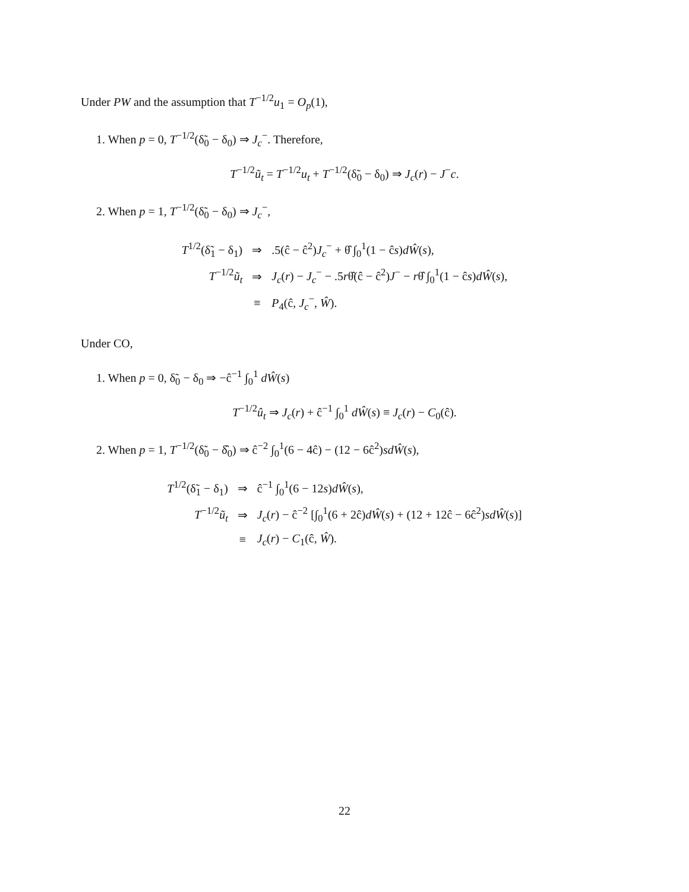Under PW and the assumption that T<sup>−1/2</sup>u<sub>1</sub> = O<sub>p</sub>(1),
1. When p = 0, T<sup>−1/2</sup>(δ̃<sub>0</sub> − δ<sub>0</sub>) ⇒ J<sub>c</sub><sup>−</sup>. Therefore,
T<sup>−1/2</sup>ũ<sub>t</sub> = T<sup>−1/2</sup>u<sub>t</sub> + T<sup>−1/2</sup>(δ̃<sub>0</sub> − δ<sub>0</sub>) ⇒ J<sub>c</sub>(r) − J<sup>−</sup>c.
2. When p = 1, T<sup>−1/2</sup>(δ̃<sub>0</sub> − δ<sub>0</sub>) ⇒ J<sub>c</sub><sup>−</sup>,
| T<sup>1/2</sup>(δ̃<sub>1</sub> − δ<sub>1</sub>) | ⇒ | .5(ĉ − ĉ<sup>2</sup>) J<sub>c</sub><sup>−</sup> + θ̂ ∫<sub>0</sub><sup>1</sup>(1 − ĉ s ) dŴ ( s ), |
| T<sup>−1/2</sup> ũ<sub>t</sub> | ⇒ | J<sub>c</sub> ( r ) − J<sub>c</sub><sup>−</sup> − .5 r θ̂(ĉ − ĉ<sup>2</sup>) J<sup>−</sup> − r θ̂ ∫<sub>0</sub><sup>1</sup>(1 − ĉ s ) dŴ ( s ), |
| | ≡ | P<sub>4</sub>(ĉ, J<sub>c</sub><sup>−</sup>, Ŵ ). |
Under CO,
1. When p = 0, δ̃<sub>0</sub> − δ<sub>0</sub> ⇒ −ĉ<sup>−1</sup> ∫<sub>0</sub><sup>1</sup> dŴ(s)
T<sup>−1/2</sup>û<sub>t</sub> ⇒ J<sub>c</sub>(r) + ĉ<sup>−1</sup> ∫<sub>0</sub><sup>1</sup> dŴ(s) ≡ J<sub>c</sub>(r) − C<sub>0</sub>(ĉ).
2. When p = 1, T<sup>−1/2</sup>(δ̃<sub>0</sub> − δ̂<sub>0</sub>) ⇒ ĉ<sup>−2</sup> ∫<sub>0</sub><sup>1</sup>(6 − 4ĉ) − (12 − 6ĉ<sup>2</sup>)sdŴ(s),
| T<sup>1/2</sup>(δ̃<sub>1</sub> − δ<sub>1</sub>) | ⇒ | ĉ<sup>−1</sup> ∫<sub>0</sub><sup>1</sup>(6 − 12 s ) dŴ ( s ), |
| T<sup>−1/2</sup> ũ<sub>t</sub> | ⇒ | J<sub>c</sub> ( r ) − ĉ<sup>−2</sup> [∫<sub>0</sub><sup>1</sup>(6 + 2ĉ) dŴ ( s ) + (12 + 12ĉ − 6ĉ<sup>2</sup>) sdŴ ( s )] |
| | ≡ | J<sub>c</sub> ( r ) − C<sub>1</sub>(ĉ, Ŵ ). |
22